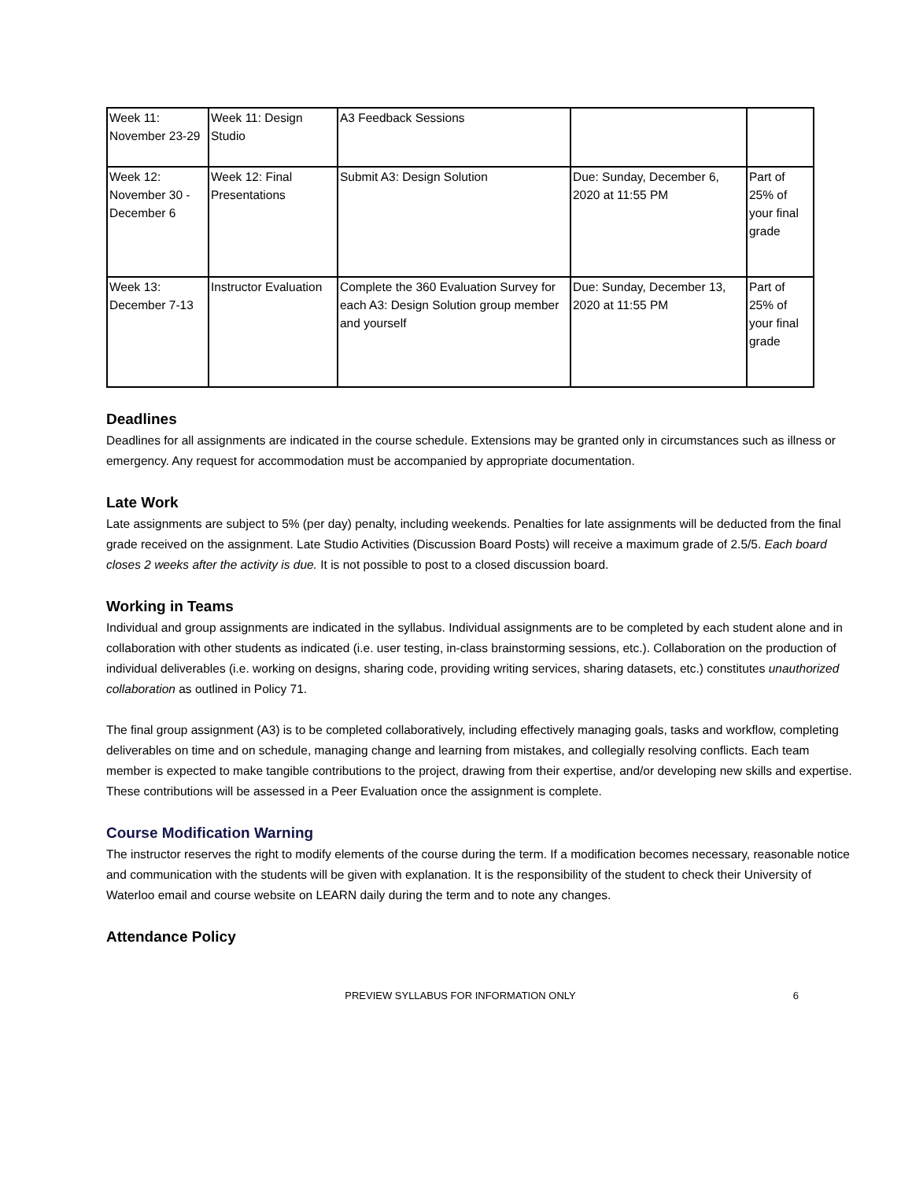| Week 11: November 23-29 | Week 11: Design Studio | A3 Feedback Sessions | | |
| Week 12: November 30 - December 6 | Week 12: Final Presentations | Submit A3: Design Solution | Due: Sunday, December 6, 2020 at 11:55 PM | Part of 25% of your final grade |
| Week 13: December 7-13 | Instructor Evaluation | Complete the 360 Evaluation Survey for each A3: Design Solution group member and yourself | Due: Sunday, December 13, 2020 at 11:55 PM | Part of 25% of your final grade |
Deadlines
Deadlines for all assignments are indicated in the course schedule. Extensions may be granted only in circumstances such as illness or emergency. Any request for accommodation must be accompanied by appropriate documentation.
Late Work
Late assignments are subject to 5% (per day) penalty, including weekends. Penalties for late assignments will be deducted from the final grade received on the assignment. Late Studio Activities (Discussion Board Posts) will receive a maximum grade of 2.5/5. Each board closes 2 weeks after the activity is due. It is not possible to post to a closed discussion board.
Working in Teams
Individual and group assignments are indicated in the syllabus. Individual assignments are to be completed by each student alone and in collaboration with other students as indicated (i.e. user testing, in-class brainstorming sessions, etc.). Collaboration on the production of individual deliverables (i.e. working on designs, sharing code, providing writing services, sharing datasets, etc.) constitutes unauthorized collaboration as outlined in Policy 71.
The final group assignment (A3) is to be completed collaboratively, including effectively managing goals, tasks and workflow, completing deliverables on time and on schedule, managing change and learning from mistakes, and collegially resolving conflicts. Each team member is expected to make tangible contributions to the project, drawing from their expertise, and/or developing new skills and expertise. These contributions will be assessed in a Peer Evaluation once the assignment is complete.
Course Modification Warning
The instructor reserves the right to modify elements of the course during the term. If a modification becomes necessary, reasonable notice and communication with the students will be given with explanation. It is the responsibility of the student to check their University of Waterloo email and course website on LEARN daily during the term and to note any changes.
Attendance Policy
PREVIEW SYLLABUS FOR INFORMATION ONLY 6